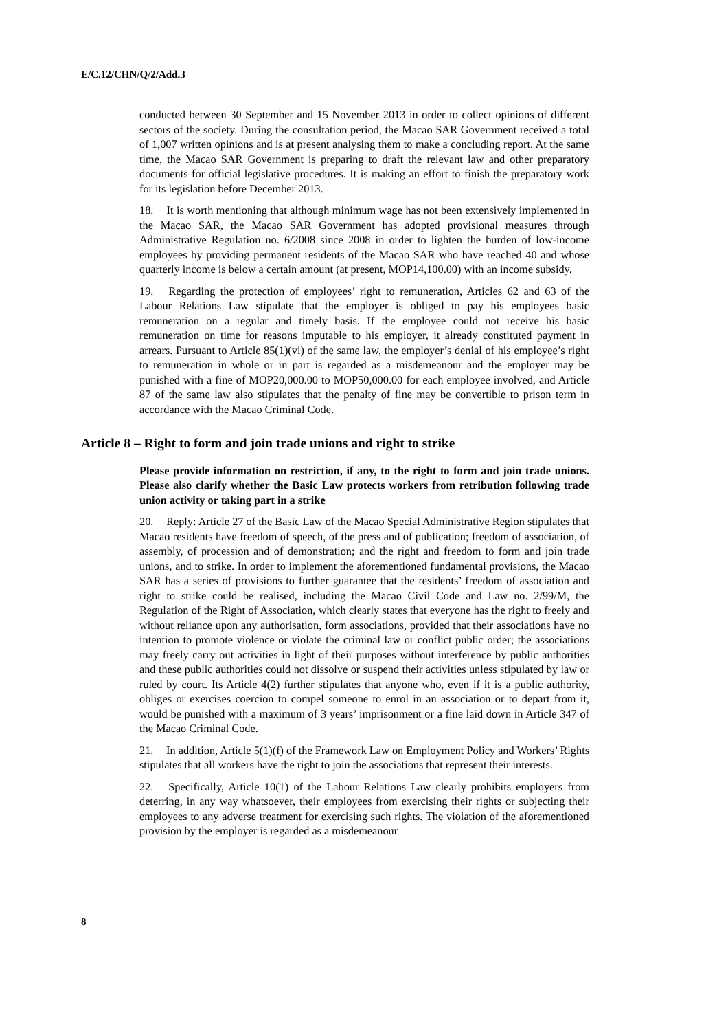E/C.12/CHN/Q/2/Add.3
conducted between 30 September and 15 November 2013 in order to collect opinions of different sectors of the society. During the consultation period, the Macao SAR Government received a total of 1,007 written opinions and is at present analysing them to make a concluding report. At the same time, the Macao SAR Government is preparing to draft the relevant law and other preparatory documents for official legislative procedures. It is making an effort to finish the preparatory work for its legislation before December 2013.
18. It is worth mentioning that although minimum wage has not been extensively implemented in the Macao SAR, the Macao SAR Government has adopted provisional measures through Administrative Regulation no. 6/2008 since 2008 in order to lighten the burden of low-income employees by providing permanent residents of the Macao SAR who have reached 40 and whose quarterly income is below a certain amount (at present, MOP14,100.00) with an income subsidy.
19. Regarding the protection of employees’ right to remuneration, Articles 62 and 63 of the Labour Relations Law stipulate that the employer is obliged to pay his employees basic remuneration on a regular and timely basis. If the employee could not receive his basic remuneration on time for reasons imputable to his employer, it already constituted payment in arrears. Pursuant to Article 85(1)(vi) of the same law, the employer’s denial of his employee’s right to remuneration in whole or in part is regarded as a misdemeanour and the employer may be punished with a fine of MOP20,000.00 to MOP50,000.00 for each employee involved, and Article 87 of the same law also stipulates that the penalty of fine may be convertible to prison term in accordance with the Macao Criminal Code.
Article 8 – Right to form and join trade unions and right to strike
Please provide information on restriction, if any, to the right to form and join trade unions. Please also clarify whether the Basic Law protects workers from retribution following trade union activity or taking part in a strike
20. Reply: Article 27 of the Basic Law of the Macao Special Administrative Region stipulates that Macao residents have freedom of speech, of the press and of publication; freedom of association, of assembly, of procession and of demonstration; and the right and freedom to form and join trade unions, and to strike. In order to implement the aforementioned fundamental provisions, the Macao SAR has a series of provisions to further guarantee that the residents’ freedom of association and right to strike could be realised, including the Macao Civil Code and Law no. 2/99/M, the Regulation of the Right of Association, which clearly states that everyone has the right to freely and without reliance upon any authorisation, form associations, provided that their associations have no intention to promote violence or violate the criminal law or conflict public order; the associations may freely carry out activities in light of their purposes without interference by public authorities and these public authorities could not dissolve or suspend their activities unless stipulated by law or ruled by court. Its Article 4(2) further stipulates that anyone who, even if it is a public authority, obliges or exercises coercion to compel someone to enrol in an association or to depart from it, would be punished with a maximum of 3 years’ imprisonment or a fine laid down in Article 347 of the Macao Criminal Code.
21. In addition, Article 5(1)(f) of the Framework Law on Employment Policy and Workers’ Rights stipulates that all workers have the right to join the associations that represent their interests.
22. Specifically, Article 10(1) of the Labour Relations Law clearly prohibits employers from deterring, in any way whatsoever, their employees from exercising their rights or subjecting their employees to any adverse treatment for exercising such rights. The violation of the aforementioned provision by the employer is regarded as a misdemeanour
8